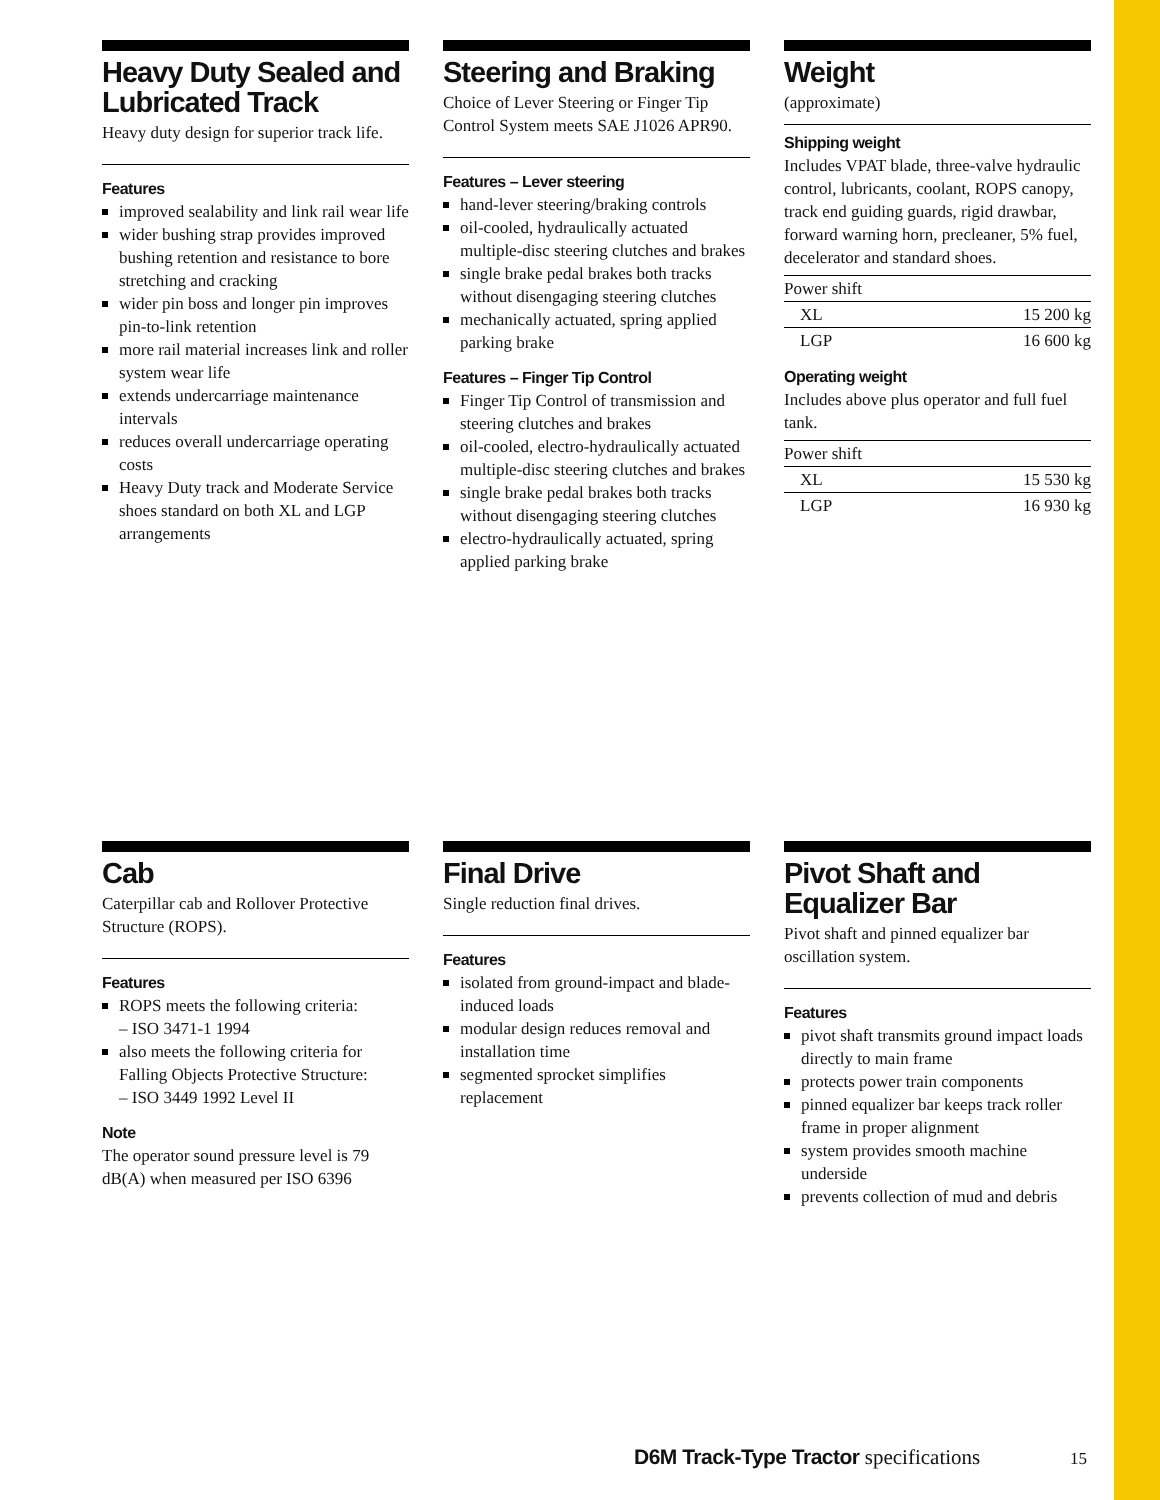Heavy Duty Sealed and Lubricated Track
Heavy duty design for superior track life.
Features
improved sealability and link rail wear life
wider bushing strap provides improved bushing retention and resistance to bore stretching and cracking
wider pin boss and longer pin improves pin-to-link retention
more rail material increases link and roller system wear life
extends undercarriage maintenance intervals
reduces overall undercarriage operating costs
Heavy Duty track and Moderate Service shoes standard on both XL and LGP arrangements
Steering and Braking
Choice of Lever Steering or Finger Tip Control System meets SAE J1026 APR90.
Features – Lever steering
hand-lever steering/braking controls
oil-cooled, hydraulically actuated multiple-disc steering clutches and brakes
single brake pedal brakes both tracks without disengaging steering clutches
mechanically actuated, spring applied parking brake
Features – Finger Tip Control
Finger Tip Control of transmission and steering clutches and brakes
oil-cooled, electro-hydraulically actuated multiple-disc steering clutches and brakes
single brake pedal brakes both tracks without disengaging steering clutches
electro-hydraulically actuated, spring applied parking brake
Weight
(approximate)
Shipping weight
Includes VPAT blade, three-valve hydraulic control, lubricants, coolant, ROPS canopy, track end guiding guards, rigid drawbar, forward warning horn, precleaner, 5% fuel, decelerator and standard shoes.
| Power shift | |
| XL | 15 200 kg |
| LGP | 16 600 kg |
Operating weight
Includes above plus operator and full fuel tank.
| Power shift | |
| XL | 15 530 kg |
| LGP | 16 930 kg |
Cab
Caterpillar cab and Rollover Protective Structure (ROPS).
Features
ROPS meets the following criteria:
– ISO 3471-1 1994
also meets the following criteria for Falling Objects Protective Structure:
– ISO 3449 1992 Level II
Note
The operator sound pressure level is 79 dB(A) when measured per ISO 6396
Final Drive
Single reduction final drives.
Features
isolated from ground-impact and blade-induced loads
modular design reduces removal and installation time
segmented sprocket simplifies replacement
Pivot Shaft and Equalizer Bar
Pivot shaft and pinned equalizer bar oscillation system.
Features
pivot shaft transmits ground impact loads directly to main frame
protects power train components
pinned equalizer bar keeps track roller frame in proper alignment
system provides smooth machine underside
prevents collection of mud and debris
D6M Track-Type Tractor specifications
15